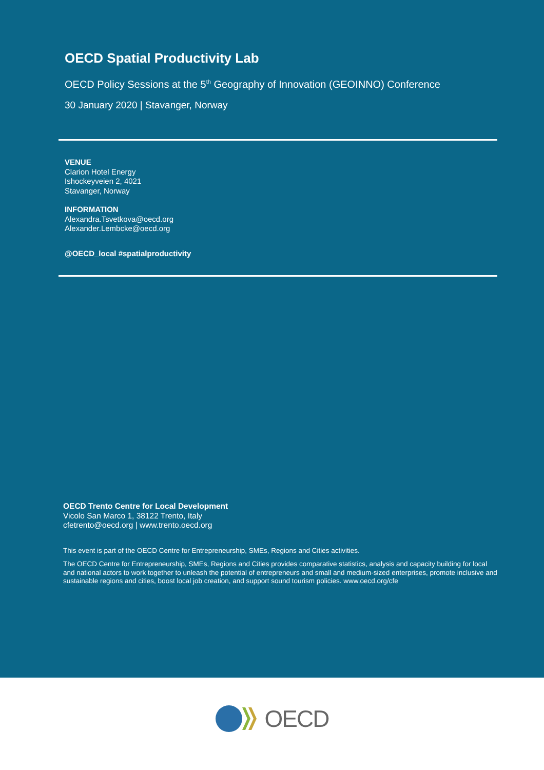OECD Spatial Productivity Lab
OECD Policy Sessions at the 5<sup>th</sup> Geography of Innovation (GEOINNO) Conference
30 January 2020 | Stavanger, Norway
VENUE
Clarion Hotel Energy
Ishockeyveien 2, 4021
Stavanger, Norway
INFORMATION
Alexandra.Tsvetkova@oecd.org
Alexander.Lembcke@oecd.org
@OECD_local #spatialproductivity
OECD Trento Centre for Local Development
Vicolo San Marco 1, 38122 Trento, Italy
cfetrento@oecd.org | www.trento.oecd.org
This event is part of the OECD Centre for Entrepreneurship, SMEs, Regions and Cities activities.
The OECD Centre for Entrepreneurship, SMEs, Regions and Cities provides comparative statistics, analysis and capacity building for local and national actors to work together to unleash the potential of entrepreneurs and small and medium-sized enterprises, promote inclusive and sustainable regions and cities, boost local job creation, and support sound tourism policies. www.oecd.org/cfe
OECD